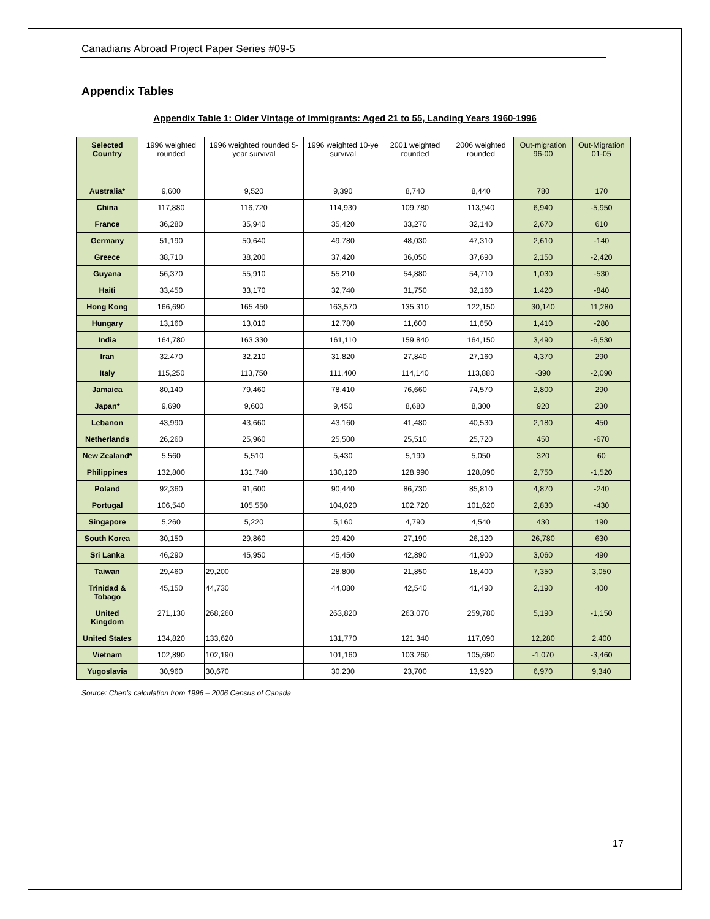Canadians Abroad Project Paper Series #09-5
Appendix Tables
Appendix Table 1: Older Vintage of Immigrants: Aged 21 to 55, Landing Years 1960-1996
| Selected Country | 1996 weighted rounded | 1996 weighted rounded 5-year survival | 1996 weighted 10-ye survival | 2001 weighted rounded | 2006 weighted rounded | Out-migration 96-00 | Out-Migration 01-05 |
| --- | --- | --- | --- | --- | --- | --- | --- |
| Australia* | 9,600 | 9,520 | 9,390 | 8,740 | 8,440 | 780 | 170 |
| China | 117,880 | 116,720 | 114,930 | 109,780 | 113,940 | 6,940 | -5,950 |
| France | 36,280 | 35,940 | 35,420 | 33,270 | 32,140 | 2,670 | 610 |
| Germany | 51,190 | 50,640 | 49,780 | 48,030 | 47,310 | 2,610 | -140 |
| Greece | 38,710 | 38,200 | 37,420 | 36,050 | 37,690 | 2,150 | -2,420 |
| Guyana | 56,370 | 55,910 | 55,210 | 54,880 | 54,710 | 1,030 | -530 |
| Haiti | 33,450 | 33,170 | 32,740 | 31,750 | 32,160 | 1.420 | -840 |
| Hong Kong | 166,690 | 165,450 | 163,570 | 135,310 | 122,150 | 30,140 | 11,280 |
| Hungary | 13,160 | 13,010 | 12,780 | 11,600 | 11,650 | 1,410 | -280 |
| India | 164,780 | 163,330 | 161,110 | 159,840 | 164,150 | 3,490 | -6,530 |
| Iran | 32.470 | 32,210 | 31,820 | 27,840 | 27,160 | 4,370 | 290 |
| Italy | 115,250 | 113,750 | 111,400 | 114,140 | 113,880 | -390 | -2,090 |
| Jamaica | 80,140 | 79,460 | 78,410 | 76,660 | 74,570 | 2,800 | 290 |
| Japan* | 9,690 | 9,600 | 9,450 | 8,680 | 8,300 | 920 | 230 |
| Lebanon | 43,990 | 43,660 | 43,160 | 41,480 | 40,530 | 2,180 | 450 |
| Netherlands | 26,260 | 25,960 | 25,500 | 25,510 | 25,720 | 450 | -670 |
| New Zealand* | 5,560 | 5,510 | 5,430 | 5,190 | 5,050 | 320 | 60 |
| Philippines | 132,800 | 131,740 | 130,120 | 128,990 | 128,890 | 2,750 | -1,520 |
| Poland | 92,360 | 91,600 | 90,440 | 86,730 | 85,810 | 4,870 | -240 |
| Portugal | 106,540 | 105,550 | 104,020 | 102,720 | 101,620 | 2,830 | -430 |
| Singapore | 5,260 | 5,220 | 5,160 | 4,790 | 4,540 | 430 | 190 |
| South Korea | 30,150 | 29,860 | 29,420 | 27,190 | 26,120 | 26,780 | 630 |
| Sri Lanka | 46,290 | 45,950 | 45,450 | 42,890 | 41,900 | 3,060 | 490 |
| Taiwan | 29,460 | 29,200 | 28,800 | 21,850 | 18,400 | 7,350 | 3,050 |
| Trinidad & Tobago | 45,150 | 44,730 | 44,080 | 42,540 | 41,490 | 2,190 | 400 |
| United Kingdom | 271,130 | 268,260 | 263,820 | 263,070 | 259,780 | 5,190 | -1,150 |
| United States | 134,820 | 133,620 | 131,770 | 121,340 | 117,090 | 12,280 | 2,400 |
| Vietnam | 102,890 | 102,190 | 101,160 | 103,260 | 105,690 | -1,070 | -3,460 |
| Yugoslavia | 30,960 | 30,670 | 30,230 | 23,700 | 13,920 | 6,970 | 9,340 |
Source: Chen’s calculation from 1996 – 2006 Census of Canada
17